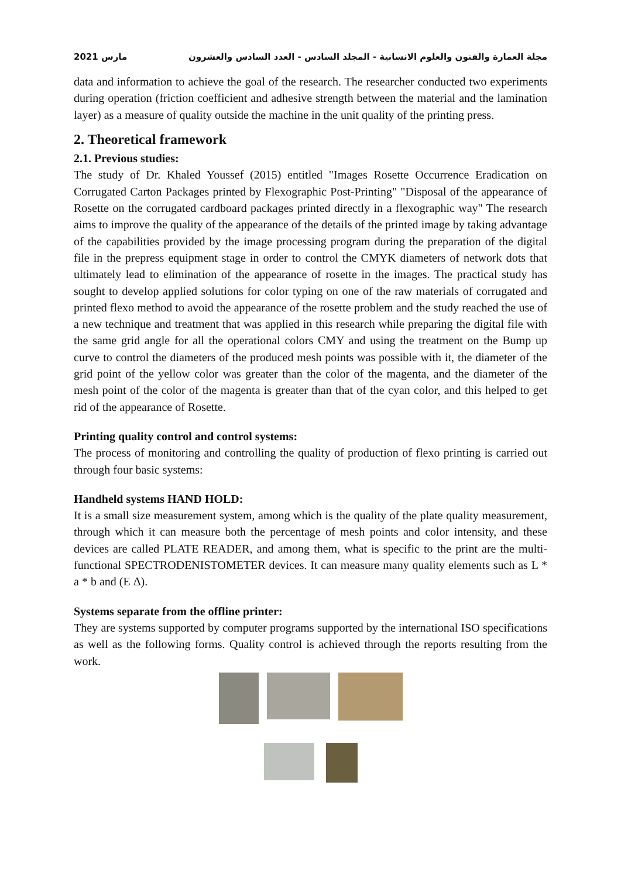مارس 2021 مجلة العمارة والفنون والعلوم الانسانية - المجلد السادس - العدد السادس والعشرون
data and information to achieve the goal of the research. The researcher conducted two experiments during operation (friction coefficient and adhesive strength between the material and the lamination layer) as a measure of quality outside the machine in the unit quality of the printing press.
2. Theoretical framework
2.1. Previous studies:
The study of Dr. Khaled Youssef (2015) entitled "Images Rosette Occurrence Eradication on Corrugated Carton Packages printed by Flexographic Post-Printing" "Disposal of the appearance of Rosette on the corrugated cardboard packages printed directly in a flexographic way" The research aims to improve the quality of the appearance of the details of the printed image by taking advantage of the capabilities provided by the image processing program during the preparation of the digital file in the prepress equipment stage in order to control the CMYK diameters of network dots that ultimately lead to elimination of the appearance of rosette in the images. The practical study has sought to develop applied solutions for color typing on one of the raw materials of corrugated and printed flexo method to avoid the appearance of the rosette problem and the study reached the use of a new technique and treatment that was applied in this research while preparing the digital file with the same grid angle for all the operational colors CMY and using the treatment on the Bump up curve to control the diameters of the produced mesh points was possible with it, the diameter of the grid point of the yellow color was greater than the color of the magenta, and the diameter of the mesh point of the color of the magenta is greater than that of the cyan color, and this helped to get rid of the appearance of Rosette.
Printing quality control and control systems:
The process of monitoring and controlling the quality of production of flexo printing is carried out through four basic systems:
Handheld systems HAND HOLD:
It is a small size measurement system, among which is the quality of the plate quality measurement, through which it can measure both the percentage of mesh points and color intensity, and these devices are called PLATE READER, and among them, what is specific to the print are the multi-functional SPECTRODENISTOMETER devices. It can measure many quality elements such as L * a * b and (E Δ).
Systems separate from the offline printer:
They are systems supported by computer programs supported by the international ISO specifications as well as the following forms. Quality control is achieved through the reports resulting from the work.